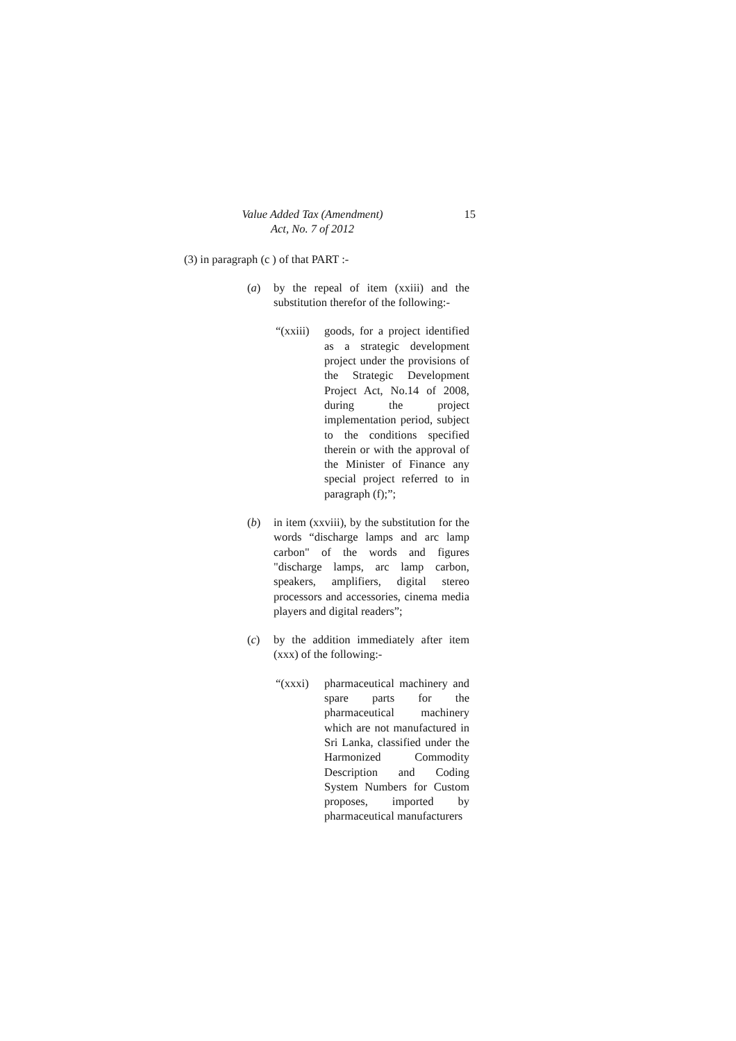Value Added Tax (Amendment)
Act, No. 7 of 2012
15
(3) in paragraph (c ) of that PART :-
(a) by the repeal of item (xxiii) and the substitution therefor of the following:-
“(xxiii)
goods, for a project identified as a strategic development project under the provisions of the Strategic Development Project Act, No.14 of 2008, during the project implementation period, subject to the conditions specified therein or with the approval of the Minister of Finance any special project referred to in paragraph (f);”;
(b) in item (xxviii), by the substitution for the words “discharge lamps and arc lamp carbon" of the words and figures "discharge lamps, arc lamp carbon, speakers, amplifiers, digital stereo processors and accessories, cinema media players and digital readers”;
(c) by the addition immediately after item (xxx) of the following:-
“(xxxi) pharmaceutical machinery and spare parts for the pharmaceutical machinery which are not manufactured in Sri Lanka, classified under the Harmonized Commodity Description and Coding System Numbers for Custom proposes, imported by pharmaceutical manufacturers